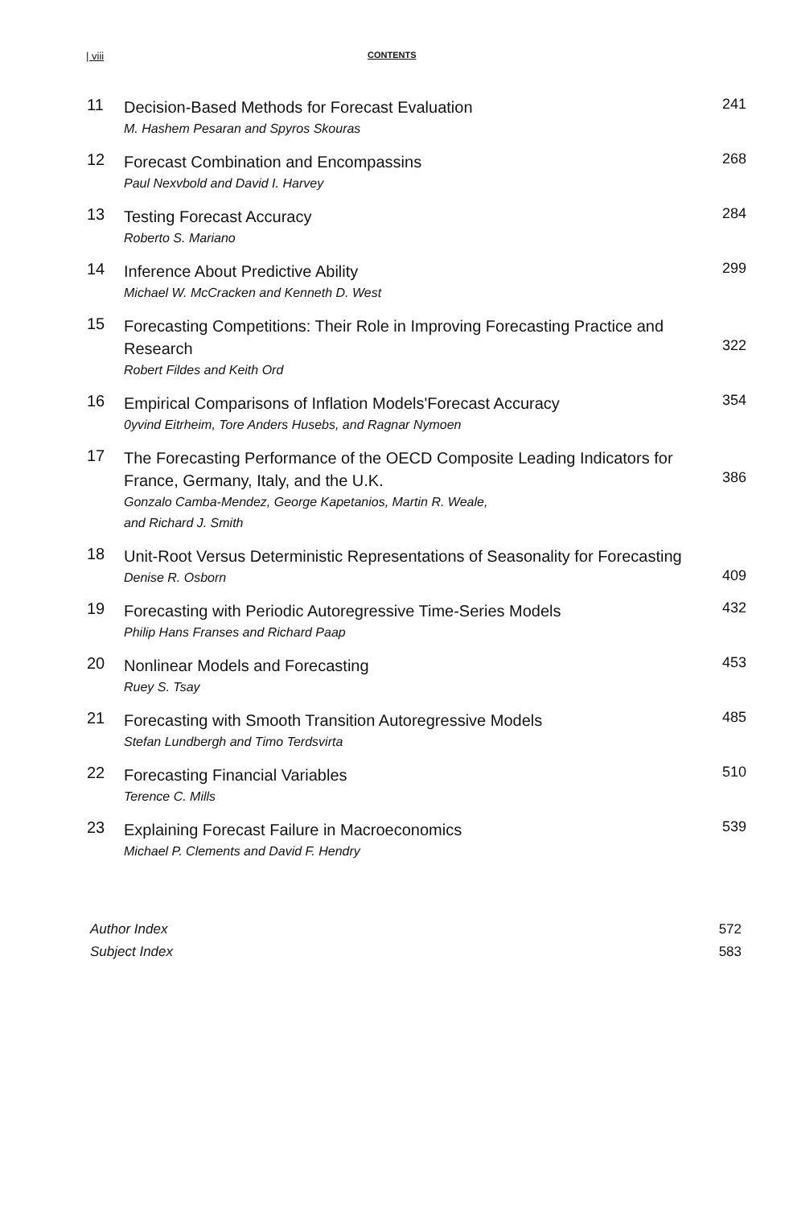| viii CONTENTS
11
Decision-Based Methods for Forecast Evaluation
M. Hashem Pesaran and Spyros Skouras
241
12
Forecast Combination and Encompassins
Paul Nexvbold and David I. Harvey
268
13
Testing Forecast Accuracy
Roberto S. Mariano
284
14
Inference About Predictive Ability
Michael W. McCracken and Kenneth D. West
299
15
Forecasting Competitions: Their Role in Improving Forecasting Practice and Research
Robert Fildes and Keith Ord
322
16
Empirical Comparisons of Inflation Models'Forecast Accuracy
0yvind Eitrheim, Tore Anders Husebs, and Ragnar Nymoen
354
17
The Forecasting Performance of the OECD Composite Leading Indicators for France, Germany, Italy, and the U.K.
Gonzalo Camba-Mendez, George Kapetanios, Martin R. Weale,
and Richard J. Smith
386
18
Unit-Root Versus Deterministic Representations of Seasonality for Forecasting
Denise R. Osborn
409
19
Forecasting with Periodic Autoregressive Time-Series Models
Philip Hans Franses and Richard Paap
432
20
Nonlinear Models and Forecasting
Ruey S. Tsay
453
21
Forecasting with Smooth Transition Autoregressive Models
Stefan Lundbergh and Timo Terdsvirta
485
22
Forecasting Financial Variables
Terence C. Mills
510
23
Explaining Forecast Failure in Macroeconomics
Michael P. Clements and David F. Hendry
539
Author Index 572
Subject Index 583